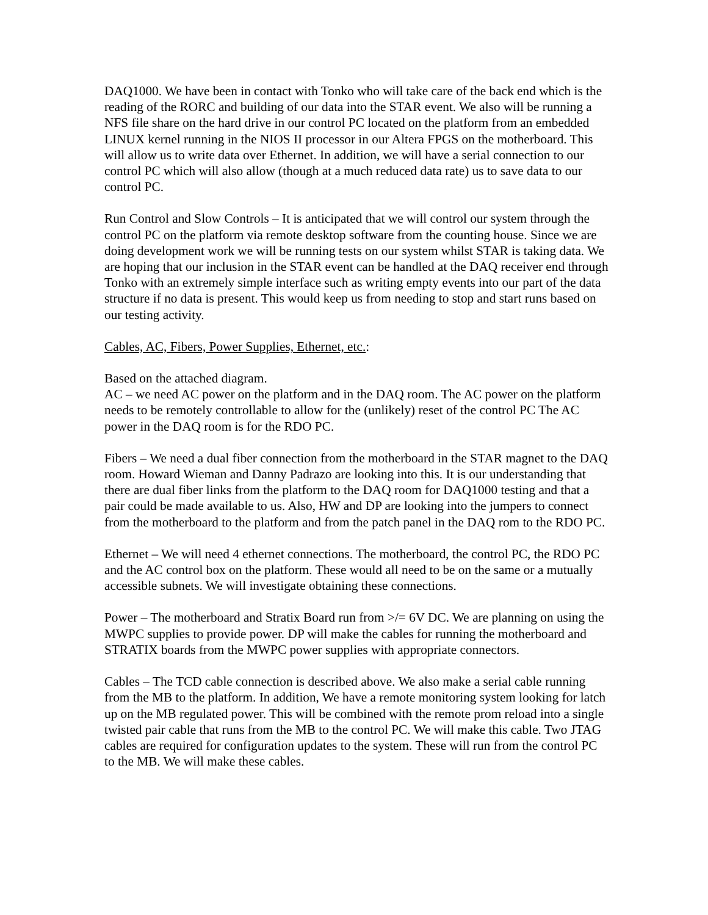DAQ1000. We have been in contact with Tonko who will take care of the back end which is the reading of the RORC and building of our data into the STAR event. We also will be running a NFS file share on the hard drive in our control PC located on the platform from an embedded LINUX kernel running in the NIOS II processor in our Altera FPGS on the motherboard. This will allow us to write data over Ethernet. In addition, we will have a serial connection to our control PC which will also allow (though at a much reduced data rate) us to save data to our control PC.
Run Control and Slow Controls – It is anticipated that we will control our system through the control PC on the platform via remote desktop software from the counting house. Since we are doing development work we will be running tests on our system whilst STAR is taking data. We are hoping that our inclusion in the STAR event can be handled at the DAQ receiver end through Tonko with an extremely simple interface such as writing empty events into our part of the data structure if no data is present. This would keep us from needing to stop and start runs based on our testing activity.
Cables, AC, Fibers, Power Supplies, Ethernet, etc.:
Based on the attached diagram.
AC – we need AC power on the platform and in the DAQ room. The AC power on the platform needs to be remotely controllable to allow for the (unlikely) reset of the control PC The AC power in the DAQ room is for the RDO PC.
Fibers – We need a dual fiber connection from the motherboard in the STAR magnet to the DAQ room. Howard Wieman and Danny Padrazo are looking into this. It is our understanding that there are dual fiber links from the platform to the DAQ room for DAQ1000 testing and that a pair could be made available to us. Also, HW and DP are looking into the jumpers to connect from the motherboard to the platform and from the patch panel in the DAQ rom to the RDO PC.
Ethernet – We will need 4 ethernet connections. The motherboard, the control PC, the RDO PC and the AC control box on the platform. These would all need to be on the same or a mutually accessible subnets. We will investigate obtaining these connections.
Power – The motherboard and Stratix Board run from >/= 6V DC. We are planning on using the MWPC supplies to provide power. DP will make the cables for running the motherboard and STRATIX boards from the MWPC power supplies with appropriate connectors.
Cables – The TCD cable connection is described above. We also make a serial cable running from the MB to the platform. In addition, We have a remote monitoring system looking for latch up on the MB regulated power. This will be combined with the remote prom reload into a single twisted pair cable that runs from the MB to the control PC. We will make this cable. Two JTAG cables are required for configuration updates to the system. These will run from the control PC to the MB. We will make these cables.